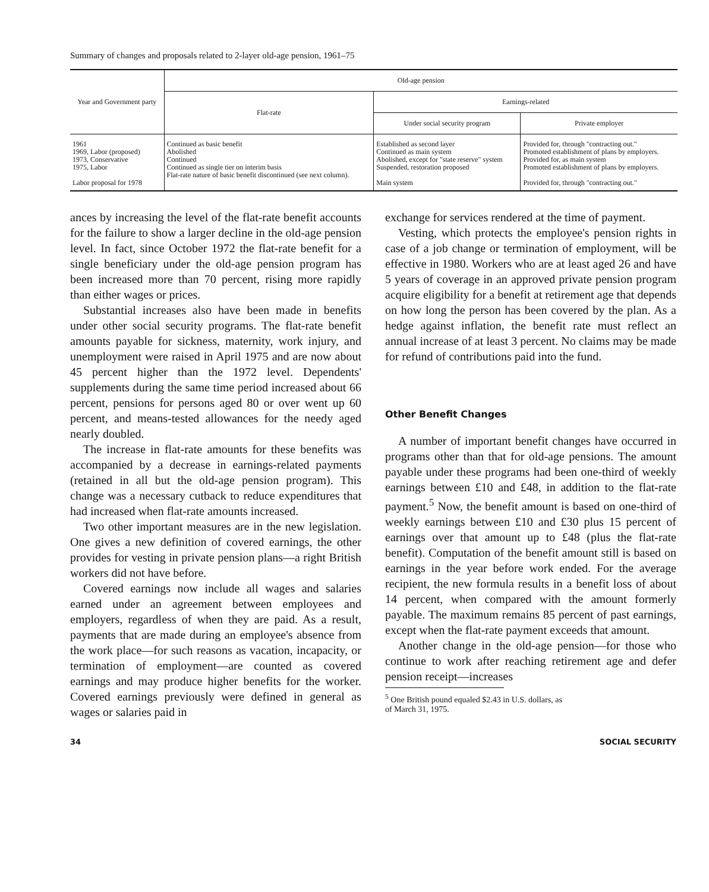Summary of changes and proposals related to 2-layer old-age pension, 1961–75
| Year and Government party | Old-age pension | | |
| --- | --- | --- | --- |
| | Flat-rate | Earnings-related | |
| | | Under social security program | Private employer |
| 1961 1969, Labor (proposed) 1973, Conservative 1975, Labor Labor proposal for 1978 | Continued as basic benefit Abolished Continued Continued as single tier on interim basis Flat-rate nature of basic benefit discontinued (see next column). | Established as second layer Continued as main system Abolished, except for "state reserve" system Suspended, restoration proposed Main system | Provided for, through "contracting out." Promoted establishment of plans by employers. Provided for, as main system Promoted establishment of plans by employers. Provided for, through "contracting out." |
ances by increasing the level of the flat-rate benefit accounts for the failure to show a larger decline in the old-age pension level. In fact, since October 1972 the flat-rate benefit for a single beneficiary under the old-age pension program has been increased more than 70 percent, rising more rapidly than either wages or prices.
Substantial increases also have been made in benefits under other social security programs. The flat-rate benefit amounts payable for sickness, maternity, work injury, and unemployment were raised in April 1975 and are now about 45 percent higher than the 1972 level. Dependents' supplements during the same time period increased about 66 percent, pensions for persons aged 80 or over went up 60 percent, and means-tested allowances for the needy aged nearly doubled.
The increase in flat-rate amounts for these benefits was accompanied by a decrease in earnings-related payments (retained in all but the old-age pension program). This change was a necessary cutback to reduce expenditures that had increased when flat-rate amounts increased.
Two other important measures are in the new legislation. One gives a new definition of covered earnings, the other provides for vesting in private pension plans—a right British workers did not have before.
Covered earnings now include all wages and salaries earned under an agreement between employees and employers, regardless of when they are paid. As a result, payments that are made during an employee's absence from the work place—for such reasons as vacation, incapacity, or termination of employment—are counted as covered earnings and may produce higher benefits for the worker. Covered earnings previously were defined in general as wages or salaries paid in
exchange for services rendered at the time of payment.
Vesting, which protects the employee's pension rights in case of a job change or termination of employment, will be effective in 1980. Workers who are at least aged 26 and have 5 years of coverage in an approved private pension program acquire eligibility for a benefit at retirement age that depends on how long the person has been covered by the plan. As a hedge against inflation, the benefit rate must reflect an annual increase of at least 3 percent. No claims may be made for refund of contributions paid into the fund.
Other Benefit Changes
A number of important benefit changes have occurred in programs other than that for old-age pensions. The amount payable under these programs had been one-third of weekly earnings between £10 and £48, in addition to the flat-rate payment.<sup>5</sup> Now, the benefit amount is based on one-third of weekly earnings between £10 and £30 plus 15 percent of earnings over that amount up to £48 (plus the flat-rate benefit). Computation of the benefit amount still is based on earnings in the year before work ended. For the average recipient, the new formula results in a benefit loss of about 14 percent, when compared with the amount formerly payable. The maximum remains 85 percent of past earnings, except when the flat-rate payment exceeds that amount.
Another change in the old-age pension—for those who continue to work after reaching retirement age and defer pension receipt—increases
<sup>5</sup> One British pound equaled $2.43 in U.S. dollars, as
of March 31, 1975.
34 SOCIAL SECURITY